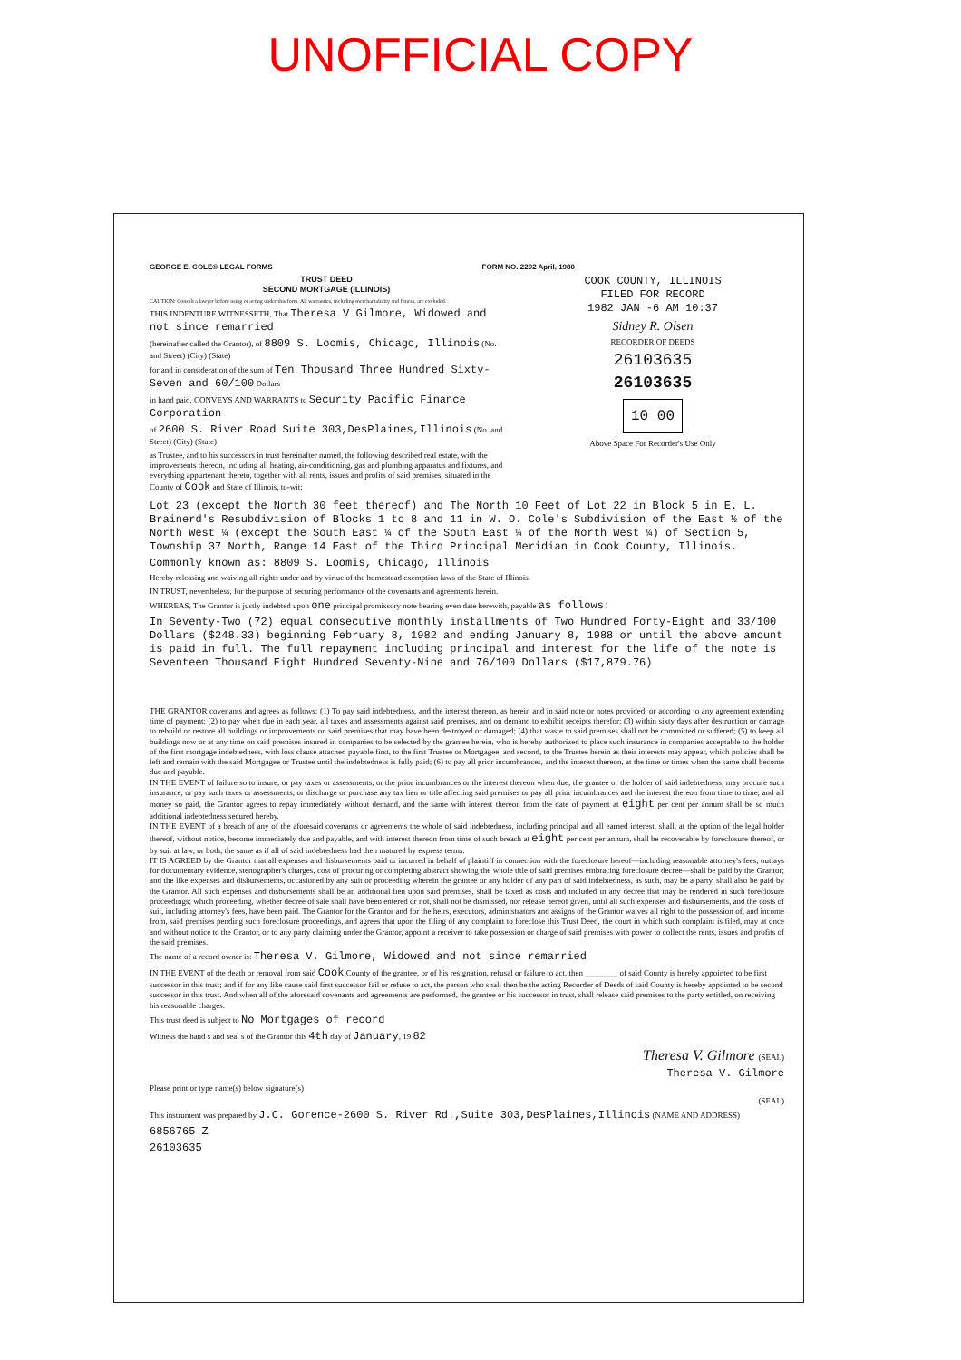UNOFFICIAL COPY
GEORGE E. COLE® LEGAL FORMS FORM NO. 2202 April, 1980
TRUST DEED
SECOND MORTGAGE (ILLINOIS)
CAUTION: Consult a lawyer before using or acting under this form. All warranties, including merchantability and fitness, are excluded.
THIS INDENTURE WITNESSETH, That Theresa V Gilmore, Widowed and not since remarried
(hereinafter called the Grantor), of 8809 S. Loomis, Chicago, Illinois (No. and Street) (City) (State)
for and in consideration of the sum of Ten Thousand Three Hundred Sixty-Seven and 60/100 Dollars
in hand paid, CONVEYS AND WARRANTS to Security Pacific Finance Corporation
of 2600 S. River Road Suite 303,DesPlaines,Illinois (No. and Street) (City) (State)
as Trustee, and to his successors in trust hereinafter named, the following described real estate, with the improvements thereon, including all heating, air-conditioning, gas and plumbing apparatus and fixtures, and everything appurtenant thereto, together with all rents, issues and profits of said premises, situated in the County of Cook and State of Illinois, to-wit:
COOK COUNTY, ILLINOIS
FILED FOR RECORD
1982 JAN -6 AM 10:37
Sidney R. Olsen
RECORDER OF DEEDS
26103635
26103635
10 00
Above Space For Recorder's Use Only
Lot 23 (except the North 30 feet thereof) and The North 10 Feet of Lot 22 in Block 5 in E. L. Brainerd's Resubdivision of Blocks 1 to 8 and 11 in W. O. Cole's Subdivision of the East ½ of the North West ¼ (except the South East ¼ of the South East ¼ of the North West ¼) of Section 5, Township 37 North, Range 14 East of the Third Principal Meridian in Cook County, Illinois.
Commonly known as: 8809 S. Loomis, Chicago, Illinois
Hereby releasing and waiving all rights under and by virtue of the homestead exemption laws of the State of Illinois.
IN TRUST, nevertheless, for the purpose of securing performance of the covenants and agreements herein.
WHEREAS, The Grantor is justly indebted upon one principal promissory note bearing even date herewith, payable as follows:
In Seventy-Two (72) equal consecutive monthly installments of Two Hundred Forty-Eight and 33/100 Dollars ($248.33) beginning February 8, 1982 and ending January 8, 1988 or until the above amount is paid in full. The full repayment including principal and interest for the life of the note is Seventeen Thousand Eight Hundred Seventy-Nine and 76/100 Dollars ($17,879.76)
THE GRANTOR covenants and agrees as follows: (1) To pay said indebtedness, and the interest thereon, as herein and in said note or notes provided, or according to any agreement extending time of payment; (2) to pay when due in each year, all taxes and assessments against said premises, and on demand to exhibit receipts therefor; (3) within sixty days after destruction or damage to rebuild or restore all buildings or improvements on said premises that may have been destroyed or damaged; (4) that waste to said premises shall not be committed or suffered; (5) to keep all buildings now or at any time on said premises insured in companies to be selected by the grantee herein, who is hereby authorized to place such insurance in companies acceptable to the holder of the first mortgage indebtedness, with loss clause attached payable first, to the first Trustee or Mortgagee, and second, to the Trustee herein as their interests may appear, which policies shall be left and remain with the said Mortgagee or Trustee until the indebtedness is fully paid; (6) to pay all prior incumbrances, and the interest thereon, at the time or times when the same shall become due and payable.
IN THE EVENT of failure so to insure, or pay taxes or assessments, or the prior incumbrances or the interest thereon when due, the grantee or the holder of said indebtedness, may procure such insurance, or pay such taxes or assessments, or discharge or purchase any tax lien or title affecting said premises or pay all prior incumbrances and the interest thereon from time to time; and all money so paid, the Grantor agrees to repay immediately without demand, and the same with interest thereon from the date of payment at eight per cent per annum shall be so much additional indebtedness secured hereby.
IN THE EVENT of a breach of any of the aforesaid covenants or agreements the whole of said indebtedness, including principal and all earned interest, shall, at the option of the legal holder thereof, without notice, become immediately due and payable, and with interest thereon from time of such breach at eight per cent per annum, shall be recoverable by foreclosure thereof, or by suit at law, or both, the same as if all of said indebtedness had then matured by express terms.
IT IS AGREED by the Grantor that all expenses and disbursements paid or incurred in behalf of plaintiff in connection with the foreclosure hereof—including reasonable attorney's fees, outlays for documentary evidence, stenographer's charges, cost of procuring or completing abstract showing the whole title of said premises embracing foreclosure decree—shall be paid by the Grantor; and the like expenses and disbursements, occasioned by any suit or proceeding wherein the grantee or any holder of any part of said indebtedness, as such, may be a party, shall also be paid by the Grantor. All such expenses and disbursements shall be an additional lien upon said premises, shall be taxed as costs and included in any decree that may be rendered in such foreclosure proceedings; which proceeding, whether decree of sale shall have been entered or not, shall not be dismissed, nor release hereof given, until all such expenses and disbursements, and the costs of suit, including attorney's fees, have been paid. The Grantor for the Grantor and for the heirs, executors, administrators and assigns of the Grantor waives all right to the possession of, and income from, said premises pending such foreclosure proceedings, and agrees that upon the filing of any complaint to foreclose this Trust Deed, the court in which such complaint is filed, may at once and without notice to the Grantor, or to any party claiming under the Grantor, appoint a receiver to take possession or charge of said premises with power to collect the rents, issues and profits of the said premises.
The name of a record owner is: Theresa V. Gilmore, Widowed and not since remarried
IN THE EVENT of the death or removal from said Cook County of the grantee, or of his resignation, refusal or failure to act, then ________ of said County is hereby appointed to be first successor in this trust; and if for any like cause said first successor fail or refuse to act, the person who shall then be the acting Recorder of Deeds of said County is hereby appointed to be second successor in this trust. And when all of the aforesaid covenants and agreements are performed, the grantee or his successor in trust, shall release said premises to the party entitled, on receiving his reasonable charges.
This trust deed is subject to No Mortgages of record
Witness the hand s and seal s of the Grantor this 4th day of January, 19 82
Theresa V. Gilmore (SEAL)
Theresa V. Gilmore
Please print or type name(s) below signature(s)
(SEAL)
This instrument was prepared by J.C. Gorence-2600 S. River Rd.,Suite 303,DesPlaines,Illinois (NAME AND ADDRESS)
6856765 Z
26103635